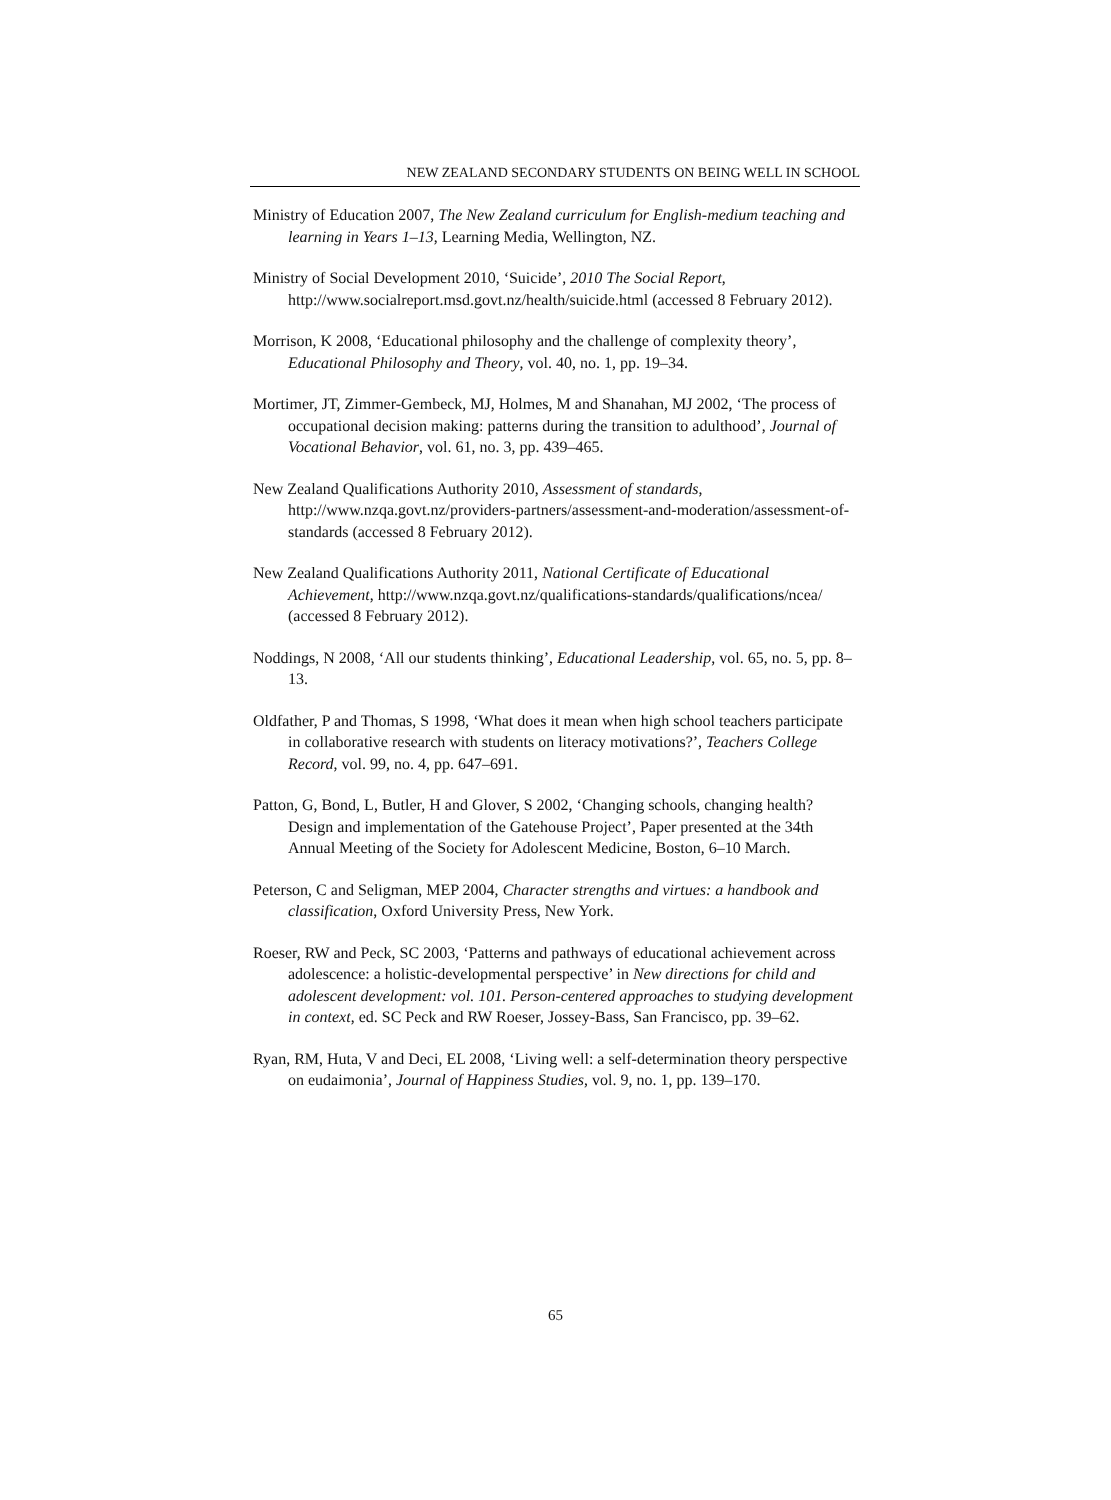NEW ZEALAND SECONDARY STUDENTS ON BEING WELL IN SCHOOL
Ministry of Education 2007, The New Zealand curriculum for English-medium teaching and learning in Years 1–13, Learning Media, Wellington, NZ.
Ministry of Social Development 2010, ‘Suicide’, 2010 The Social Report, http://www.socialreport.msd.govt.nz/health/suicide.html (accessed 8 February 2012).
Morrison, K 2008, ‘Educational philosophy and the challenge of complexity theory’, Educational Philosophy and Theory, vol. 40, no. 1, pp. 19–34.
Mortimer, JT, Zimmer-Gembeck, MJ, Holmes, M and Shanahan, MJ 2002, ‘The process of occupational decision making: patterns during the transition to adulthood’, Journal of Vocational Behavior, vol. 61, no. 3, pp. 439–465.
New Zealand Qualifications Authority 2010, Assessment of standards, http://www.nzqa.govt.nz/providers-partners/assessment-and-moderation/assessment-of-standards (accessed 8 February 2012).
New Zealand Qualifications Authority 2011, National Certificate of Educational Achievement, http://www.nzqa.govt.nz/qualifications-standards/qualifications/ncea/ (accessed 8 February 2012).
Noddings, N 2008, ‘All our students thinking’, Educational Leadership, vol. 65, no. 5, pp. 8–13.
Oldfather, P and Thomas, S 1998, ‘What does it mean when high school teachers participate in collaborative research with students on literacy motivations?’, Teachers College Record, vol. 99, no. 4, pp. 647–691.
Patton, G, Bond, L, Butler, H and Glover, S 2002, ‘Changing schools, changing health? Design and implementation of the Gatehouse Project’, Paper presented at the 34th Annual Meeting of the Society for Adolescent Medicine, Boston, 6–10 March.
Peterson, C and Seligman, MEP 2004, Character strengths and virtues: a handbook and classification, Oxford University Press, New York.
Roeser, RW and Peck, SC 2003, ‘Patterns and pathways of educational achievement across adolescence: a holistic-developmental perspective’ in New directions for child and adolescent development: vol. 101. Person-centered approaches to studying development in context, ed. SC Peck and RW Roeser, Jossey-Bass, San Francisco, pp. 39–62.
Ryan, RM, Huta, V and Deci, EL 2008, ‘Living well: a self-determination theory perspective on eudaimonia’, Journal of Happiness Studies, vol. 9, no. 1, pp. 139–170.
65